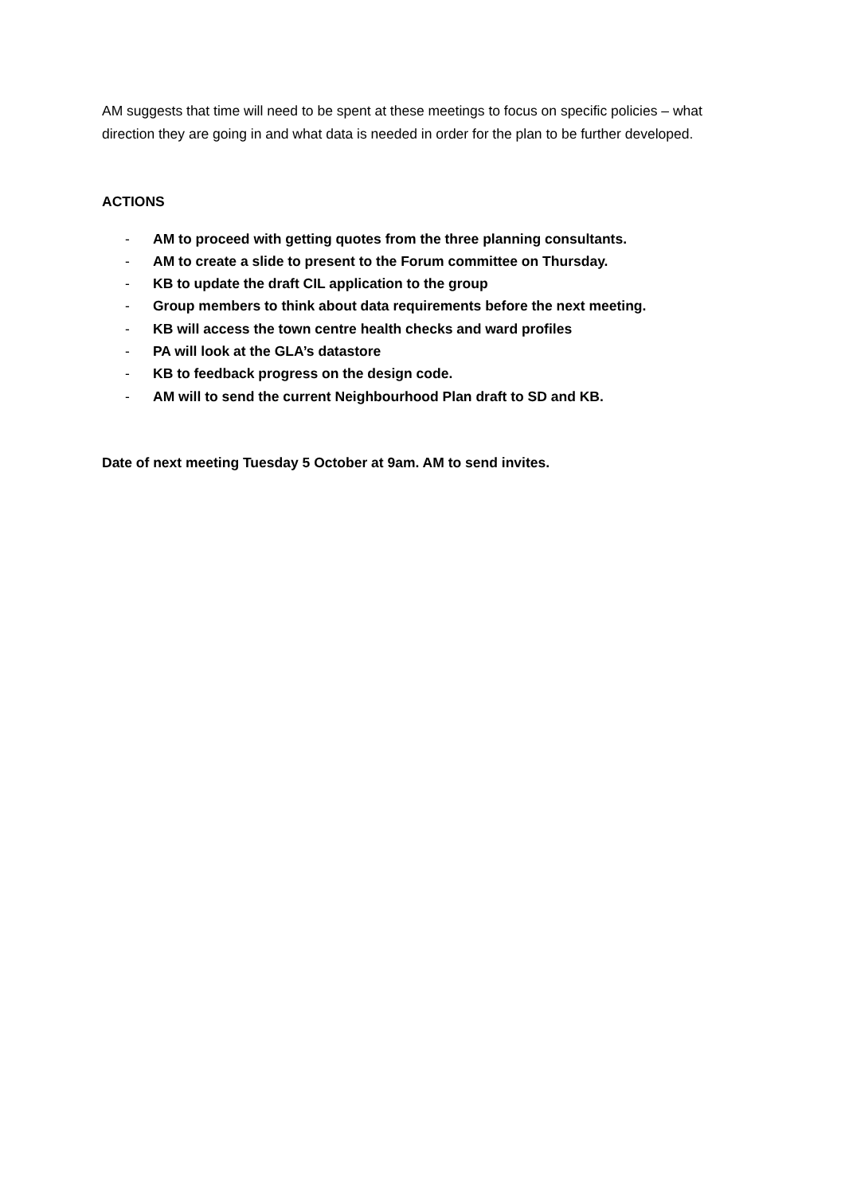AM suggests that time will need to be spent at these meetings to focus on specific policies – what direction they are going in and what data is needed in order for the plan to be further developed.
ACTIONS
- AM to proceed with getting quotes from the three planning consultants.
- AM to create a slide to present to the Forum committee on Thursday.
- KB to update the draft CIL application to the group
- Group members to think about data requirements before the next meeting.
- KB will access the town centre health checks and ward profiles
- PA will look at the GLA’s datastore
- KB to feedback progress on the design code.
- AM will to send the current Neighbourhood Plan draft to SD and KB.
Date of next meeting Tuesday 5 October at 9am. AM to send invites.